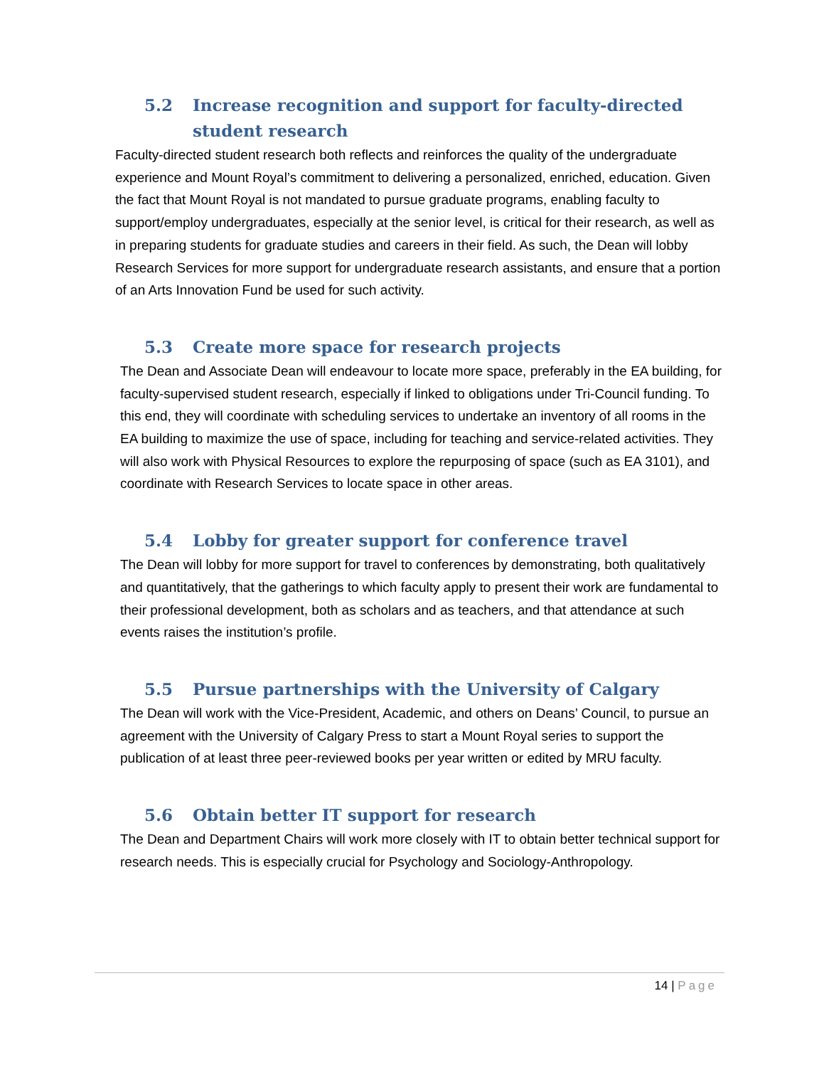5.2 Increase recognition and support for faculty-directed student research
Faculty-directed student research both reflects and reinforces the quality of the undergraduate experience and Mount Royal’s commitment to delivering a personalized, enriched, education. Given the fact that Mount Royal is not mandated to pursue graduate programs, enabling faculty to support/employ undergraduates, especially at the senior level, is critical for their research, as well as in preparing students for graduate studies and careers in their field. As such, the Dean will lobby Research Services for more support for undergraduate research assistants, and ensure that a portion of an Arts Innovation Fund be used for such activity.
5.3 Create more space for research projects
The Dean and Associate Dean will endeavour to locate more space, preferably in the EA building, for faculty-supervised student research, especially if linked to obligations under Tri-Council funding. To this end, they will coordinate with scheduling services to undertake an inventory of all rooms in the EA building to maximize the use of space, including for teaching and service-related activities. They will also work with Physical Resources to explore the repurposing of space (such as EA 3101), and coordinate with Research Services to locate space in other areas.
5.4 Lobby for greater support for conference travel
The Dean will lobby for more support for travel to conferences by demonstrating, both qualitatively and quantitatively, that the gatherings to which faculty apply to present their work are fundamental to their professional development, both as scholars and as teachers, and that attendance at such events raises the institution’s profile.
5.5 Pursue partnerships with the University of Calgary
The Dean will work with the Vice-President, Academic, and others on Deans’ Council, to pursue an agreement with the University of Calgary Press to start a Mount Royal series to support the publication of at least three peer-reviewed books per year written or edited by MRU faculty.
5.6 Obtain better IT support for research
The Dean and Department Chairs will work more closely with IT to obtain better technical support for research needs. This is especially crucial for Psychology and Sociology-Anthropology.
14 | Page